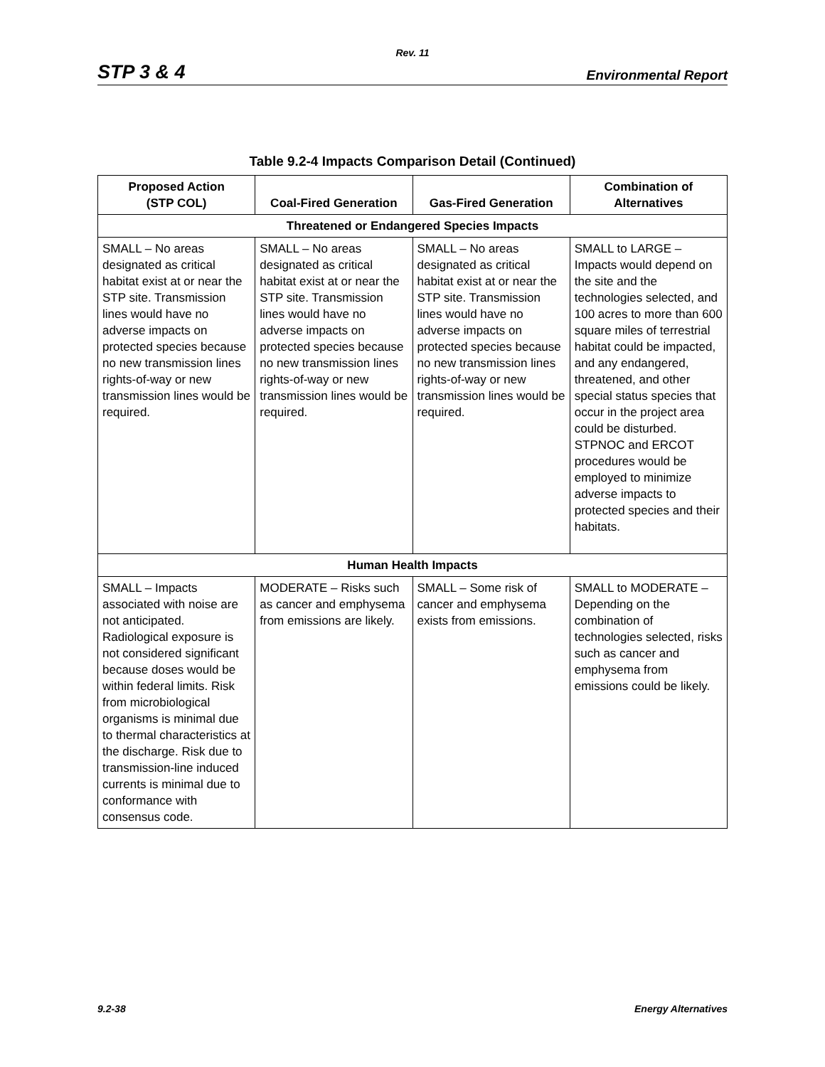Rev. 11
STP 3 & 4 Environmental Report
Table 9.2-4 Impacts Comparison Detail (Continued)
| Proposed Action (STP COL) | Coal-Fired Generation | Gas-Fired Generation | Combination of Alternatives |
| --- | --- | --- | --- |
| Threatened or Endangered Species Impacts | | | |
| SMALL – No areas designated as critical habitat exist at or near the STP site. Transmission lines would have no adverse impacts on protected species because no new transmission lines rights-of-way or new transmission lines would be required. | SMALL – No areas designated as critical habitat exist at or near the STP site. Transmission lines would have no adverse impacts on protected species because no new transmission lines rights-of-way or new transmission lines would be required. | SMALL – No areas designated as critical habitat exist at or near the STP site. Transmission lines would have no adverse impacts on protected species because no new transmission lines rights-of-way or new transmission lines would be required. | SMALL to LARGE – Impacts would depend on the site and the technologies selected, and 100 acres to more than 600 square miles of terrestrial habitat could be impacted, and any endangered, threatened, and other special status species that occur in the project area could be disturbed. STPNOC and ERCOT procedures would be employed to minimize adverse impacts to protected species and their habitats. |
| Human Health Impacts | | | |
| SMALL – Impacts associated with noise are not anticipated. Radiological exposure is not considered significant because doses would be within federal limits. Risk from microbiological organisms is minimal due to thermal characteristics at the discharge. Risk due to transmission-line induced currents is minimal due to conformance with consensus code. | MODERATE – Risks such as cancer and emphysema from emissions are likely. | SMALL – Some risk of cancer and emphysema exists from emissions. | SMALL to MODERATE – Depending on the combination of technologies selected, risks such as cancer and emphysema from emissions could be likely. |
9.2-38 Energy Alternatives